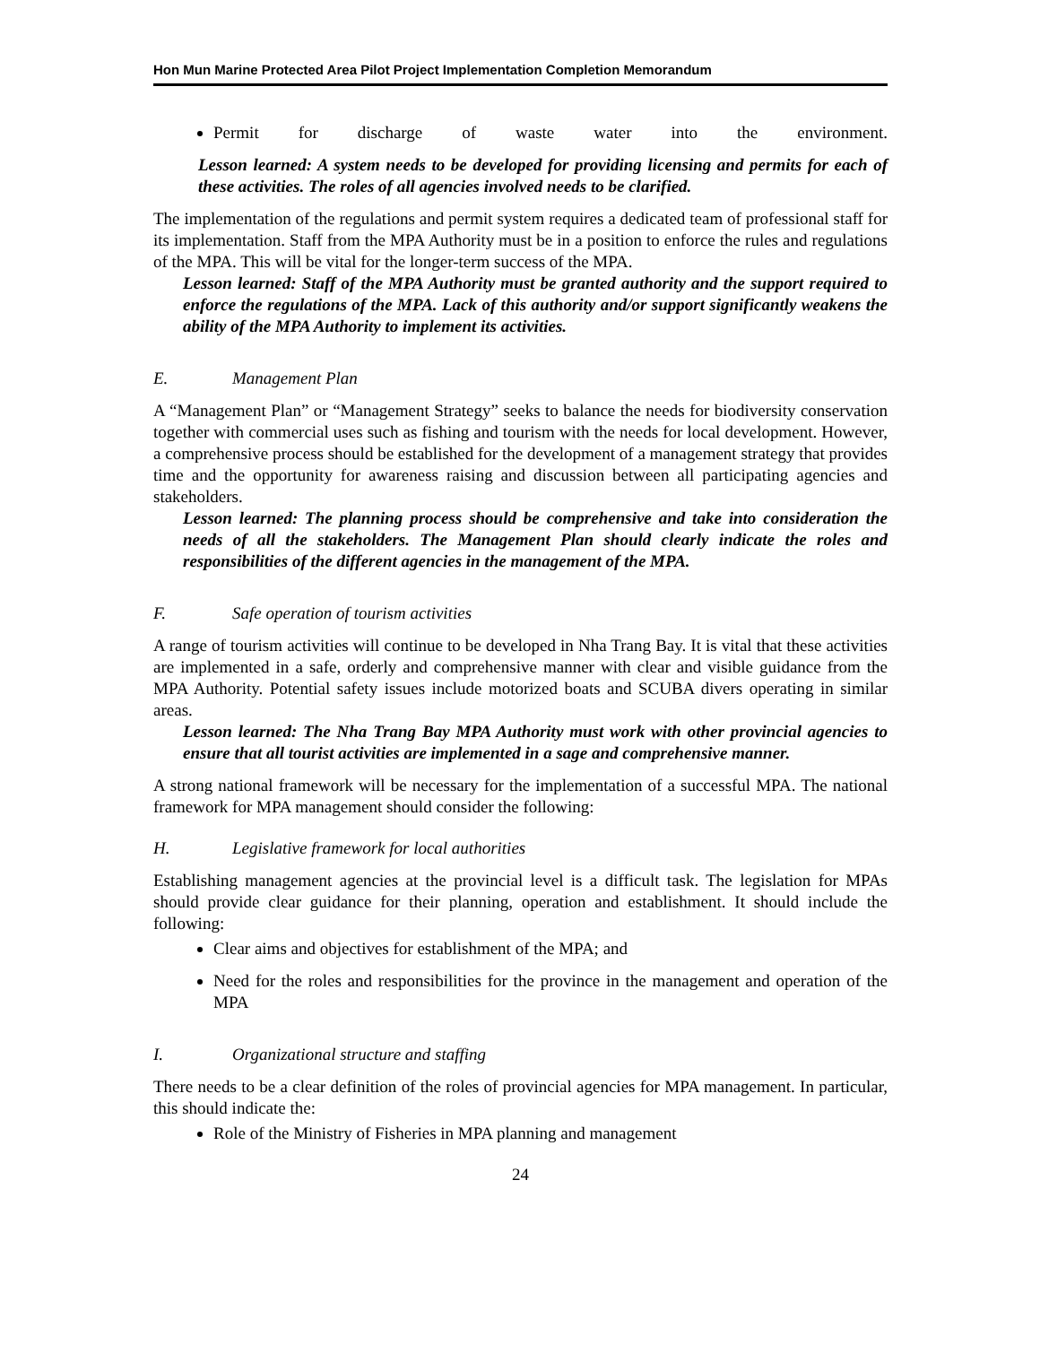Hon Mun Marine Protected Area Pilot Project Implementation Completion Memorandum
Permit for discharge of waste water into the environment.
Lesson learned: A system needs to be developed for providing licensing and permits for each of these activities. The roles of all agencies involved needs to be clarified.
The implementation of the regulations and permit system requires a dedicated team of professional staff for its implementation. Staff from the MPA Authority must be in a position to enforce the rules and regulations of the MPA. This will be vital for the longer-term success of the MPA.
Lesson learned: Staff of the MPA Authority must be granted authority and the support required to enforce the regulations of the MPA. Lack of this authority and/or support significantly weakens the ability of the MPA Authority to implement its activities.
E. Management Plan
A “Management Plan” or “Management Strategy” seeks to balance the needs for biodiversity conservation together with commercial uses such as fishing and tourism with the needs for local development. However, a comprehensive process should be established for the development of a management strategy that provides time and the opportunity for awareness raising and discussion between all participating agencies and stakeholders.
Lesson learned: The planning process should be comprehensive and take into consideration the needs of all the stakeholders. The Management Plan should clearly indicate the roles and responsibilities of the different agencies in the management of the MPA.
F. Safe operation of tourism activities
A range of tourism activities will continue to be developed in Nha Trang Bay. It is vital that these activities are implemented in a safe, orderly and comprehensive manner with clear and visible guidance from the MPA Authority. Potential safety issues include motorized boats and SCUBA divers operating in similar areas.
Lesson learned: The Nha Trang Bay MPA Authority must work with other provincial agencies to ensure that all tourist activities are implemented in a sage and comprehensive manner.
A strong national framework will be necessary for the implementation of a successful MPA. The national framework for MPA management should consider the following:
H. Legislative framework for local authorities
Establishing management agencies at the provincial level is a difficult task. The legislation for MPAs should provide clear guidance for their planning, operation and establishment. It should include the following:
Clear aims and objectives for establishment of the MPA; and
Need for the roles and responsibilities for the province in the management and operation of the MPA
I. Organizational structure and staffing
There needs to be a clear definition of the roles of provincial agencies for MPA management. In particular, this should indicate the:
Role of the Ministry of Fisheries in MPA planning and management
24